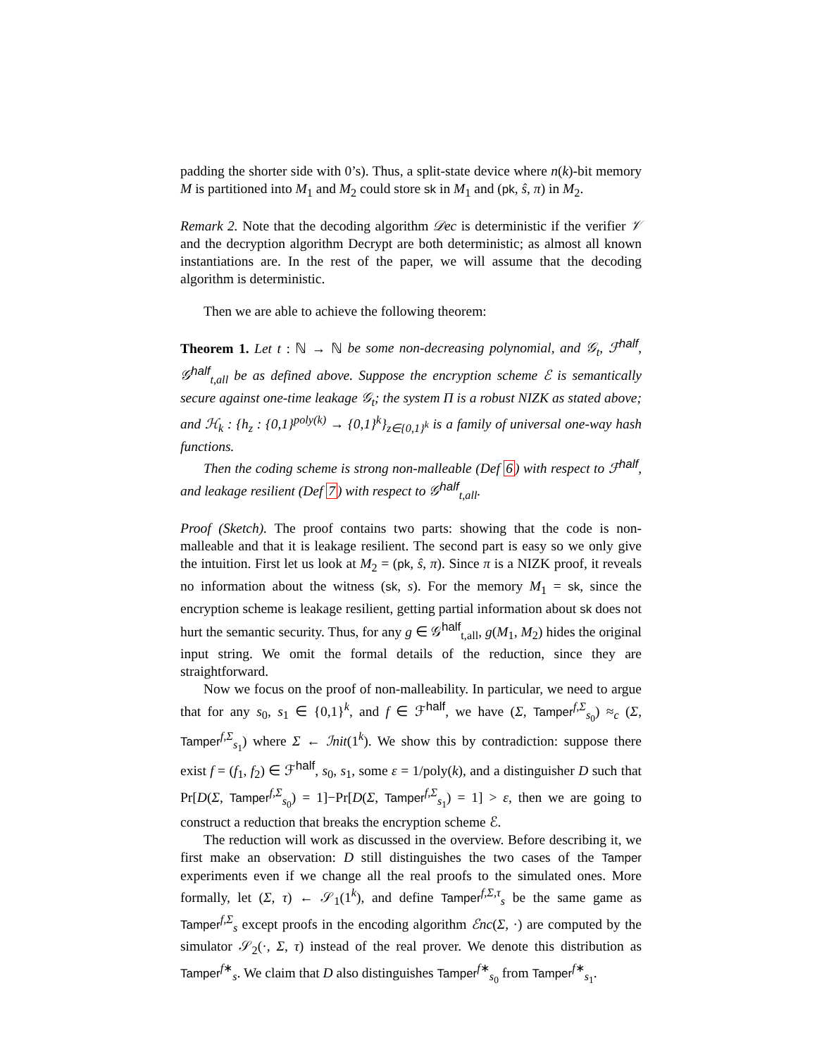padding the shorter side with 0’s). Thus, a split-state device where n(k)-bit memory M is partitioned into M<sub>1</sub> and M<sub>2</sub> could store sk in M<sub>1</sub> and (pk, ŝ, π) in M<sub>2</sub>.
Remark 2. Note that the decoding algorithm 𝒟ec is deterministic if the verifier 𝒱 and the decryption algorithm Decrypt are both deterministic; as almost all known instantiations are. In the rest of the paper, we will assume that the decoding algorithm is deterministic.
Then we are able to achieve the following theorem:
Theorem 1. Let t : ℕ → ℕ be some non-decreasing polynomial, and 𝒢<sub>t</sub>, ℱ<sup>half</sup>, 𝒢<sup>half</sup><sub>t,all</sub> be as defined above. Suppose the encryption scheme ℰ is semantically secure against one-time leakage 𝒢<sub>t</sub>; the system Π is a robust NIZK as stated above; and ℋ<sub>k</sub> : {h<sub>z</sub> : {0,1}<sup>poly(k)</sup> → {0,1}<sup>k</sup>}<sub>z∈{0,1}<sup>k</sup></sub> is a family of universal one-way hash functions.
Then the coding scheme is strong non-malleable (Def 6) with respect to ℱ<sup>half</sup>, and leakage resilient (Def 7) with respect to 𝒢<sup>half</sup><sub>t,all</sub>.
Proof (Sketch). The proof contains two parts: showing that the code is non-malleable and that it is leakage resilient. The second part is easy so we only give the intuition. First let us look at M<sub>2</sub> = (pk, ŝ, π). Since π is a NIZK proof, it reveals no information about the witness (sk, s). For the memory M<sub>1</sub> = sk, since the encryption scheme is leakage resilient, getting partial information about sk does not hurt the semantic security. Thus, for any g ∈ 𝒢<sup>half</sup><sub>t,all</sub>, g(M<sub>1</sub>, M<sub>2</sub>) hides the original input string. We omit the formal details of the reduction, since they are straightforward.
Now we focus on the proof of non-malleability. In particular, we need to argue that for any s<sub>0</sub>, s<sub>1</sub> ∈ {0,1}<sup>k</sup>, and f ∈ ℱ<sup>half</sup>, we have (Σ, Tamper<sup>f,Σ</sup><sub>s<sub>0</sub></sub>) ≈<sub>c</sub> (Σ, Tamper<sup>f,Σ</sup><sub>s<sub>1</sub></sub>) where Σ ← ℐnit(1<sup>k</sup>). We show this by contradiction: suppose there exist f = (f<sub>1</sub>, f<sub>2</sub>) ∈ ℱ<sup>half</sup>, s<sub>0</sub>, s<sub>1</sub>, some ε = 1/poly(k), and a distinguisher D such that Pr[D(Σ, Tamper<sup>f,Σ</sup><sub>s<sub>0</sub></sub>) = 1]−Pr[D(Σ, Tamper<sup>f,Σ</sup><sub>s<sub>1</sub></sub>) = 1] > ε, then we are going to construct a reduction that breaks the encryption scheme ℰ.
The reduction will work as discussed in the overview. Before describing it, we first make an observation: D still distinguishes the two cases of the Tamper experiments even if we change all the real proofs to the simulated ones. More formally, let (Σ, τ) ← 𝒮<sub>1</sub>(1<sup>k</sup>), and define Tamper<sup>f,Σ,τ</sup><sub>s</sub> be the same game as Tamper<sup>f,Σ</sup><sub>s</sub> except proofs in the encoding algorithm ℰnc(Σ, ·) are computed by the simulator 𝒮<sub>2</sub>(·, Σ, τ) instead of the real prover. We denote this distribution as Tamper<sup>f∗</sup><sub>s</sub>. We claim that D also distinguishes Tamper<sup>f∗</sup><sub>s<sub>0</sub></sub> from Tamper<sup>f∗</sup><sub>s<sub>1</sub></sub>.